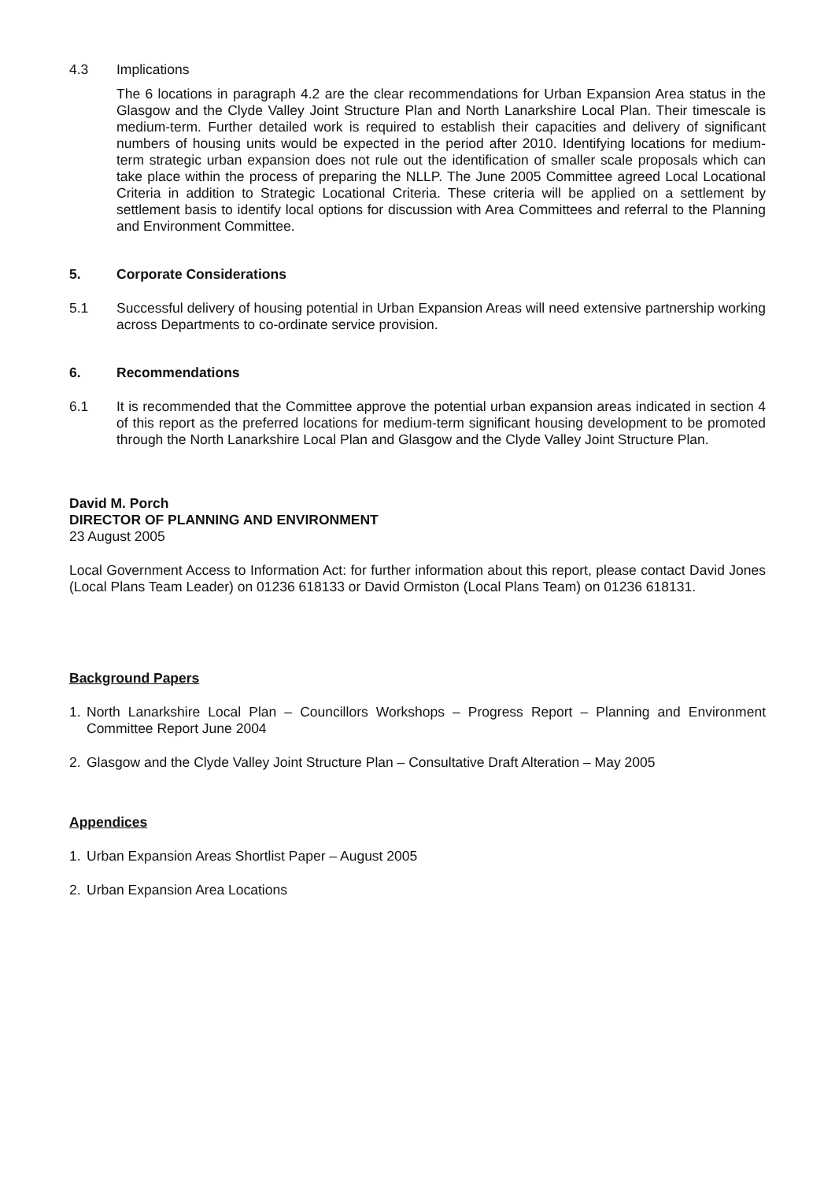4.3 Implications
The 6 locations in paragraph 4.2 are the clear recommendations for Urban Expansion Area status in the Glasgow and the Clyde Valley Joint Structure Plan and North Lanarkshire Local Plan. Their timescale is medium-term. Further detailed work is required to establish their capacities and delivery of significant numbers of housing units would be expected in the period after 2010. Identifying locations for medium-term strategic urban expansion does not rule out the identification of smaller scale proposals which can take place within the process of preparing the NLLP. The June 2005 Committee agreed Local Locational Criteria in addition to Strategic Locational Criteria. These criteria will be applied on a settlement by settlement basis to identify local options for discussion with Area Committees and referral to the Planning and Environment Committee.
5. Corporate Considerations
5.1 Successful delivery of housing potential in Urban Expansion Areas will need extensive partnership working across Departments to co-ordinate service provision.
6. Recommendations
6.1 It is recommended that the Committee approve the potential urban expansion areas indicated in section 4 of this report as the preferred locations for medium-term significant housing development to be promoted through the North Lanarkshire Local Plan and Glasgow and the Clyde Valley Joint Structure Plan.
David M. Porch
DIRECTOR OF PLANNING AND ENVIRONMENT
23 August 2005
Local Government Access to Information Act: for further information about this report, please contact David Jones (Local Plans Team Leader) on 01236 618133 or David Ormiston (Local Plans Team) on 01236 618131.
Background Papers
1. North Lanarkshire Local Plan – Councillors Workshops – Progress Report – Planning and Environment Committee Report June 2004
2. Glasgow and the Clyde Valley Joint Structure Plan – Consultative Draft Alteration – May 2005
Appendices
1. Urban Expansion Areas Shortlist Paper – August 2005
2. Urban Expansion Area Locations